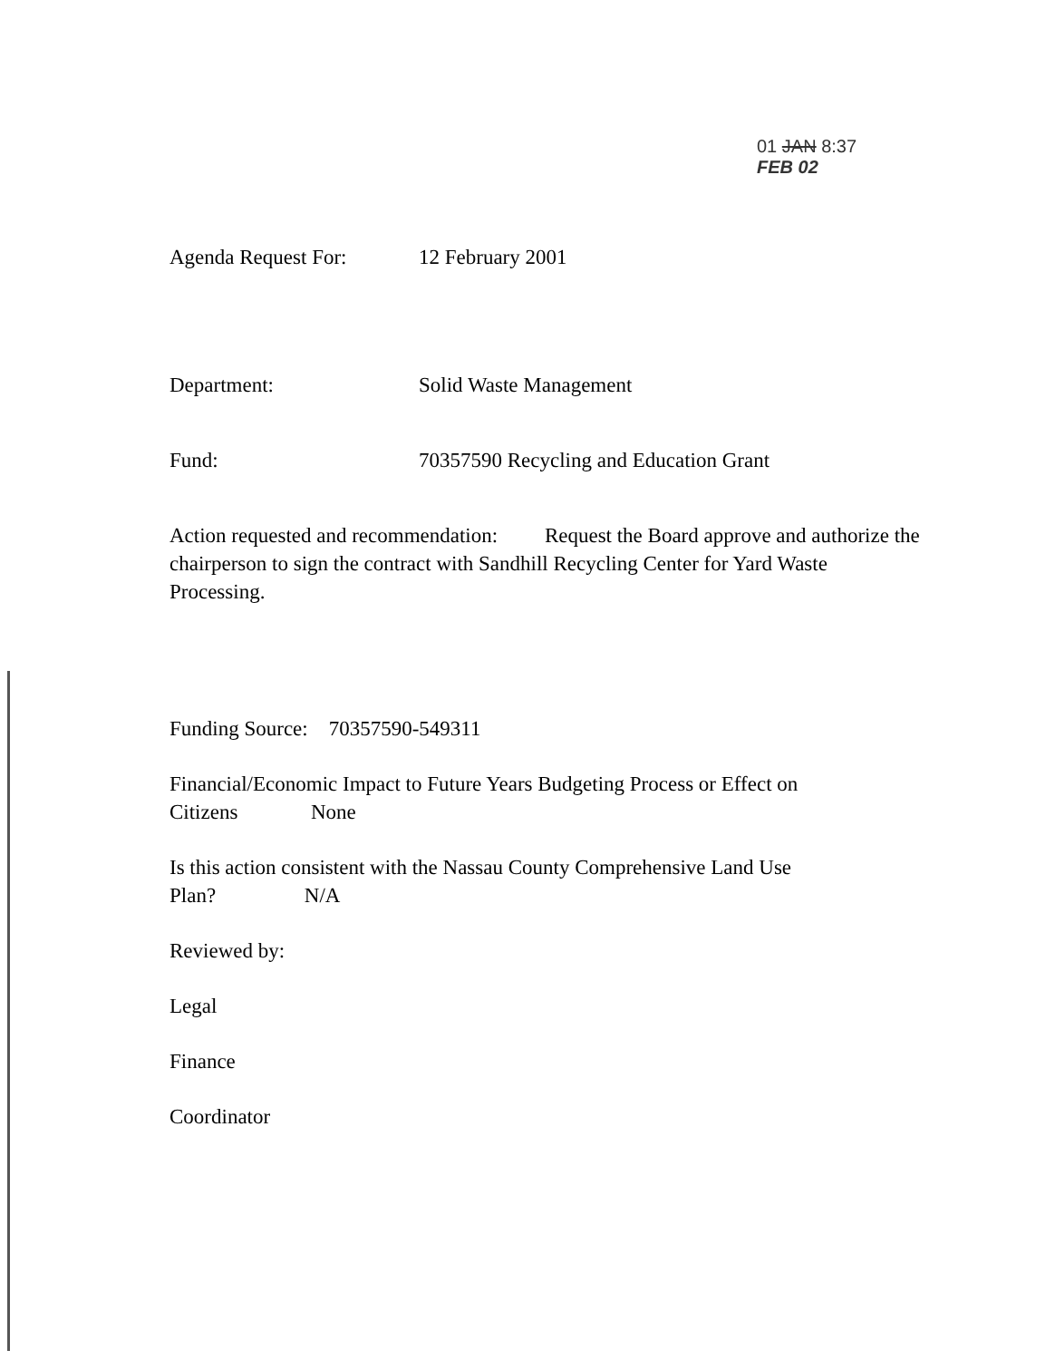01 JAN 8:37
FEB 02
Agenda Request For: 12 February 2001
Department: Solid Waste Management
Fund: 70357590 Recycling and Education Grant
Action requested and recommendation: Request the Board approve and authorize the chairperson to sign the contract with Sandhill Recycling Center for Yard Waste Processing.
Funding Source: 70357590-549311
Financial/Economic Impact to Future Years Budgeting Process or Effect on
Citizens None
Is this action consistent with the Nassau County Comprehensive Land Use
Plan? N/A
Reviewed by:
Legal
Finance
Coordinator